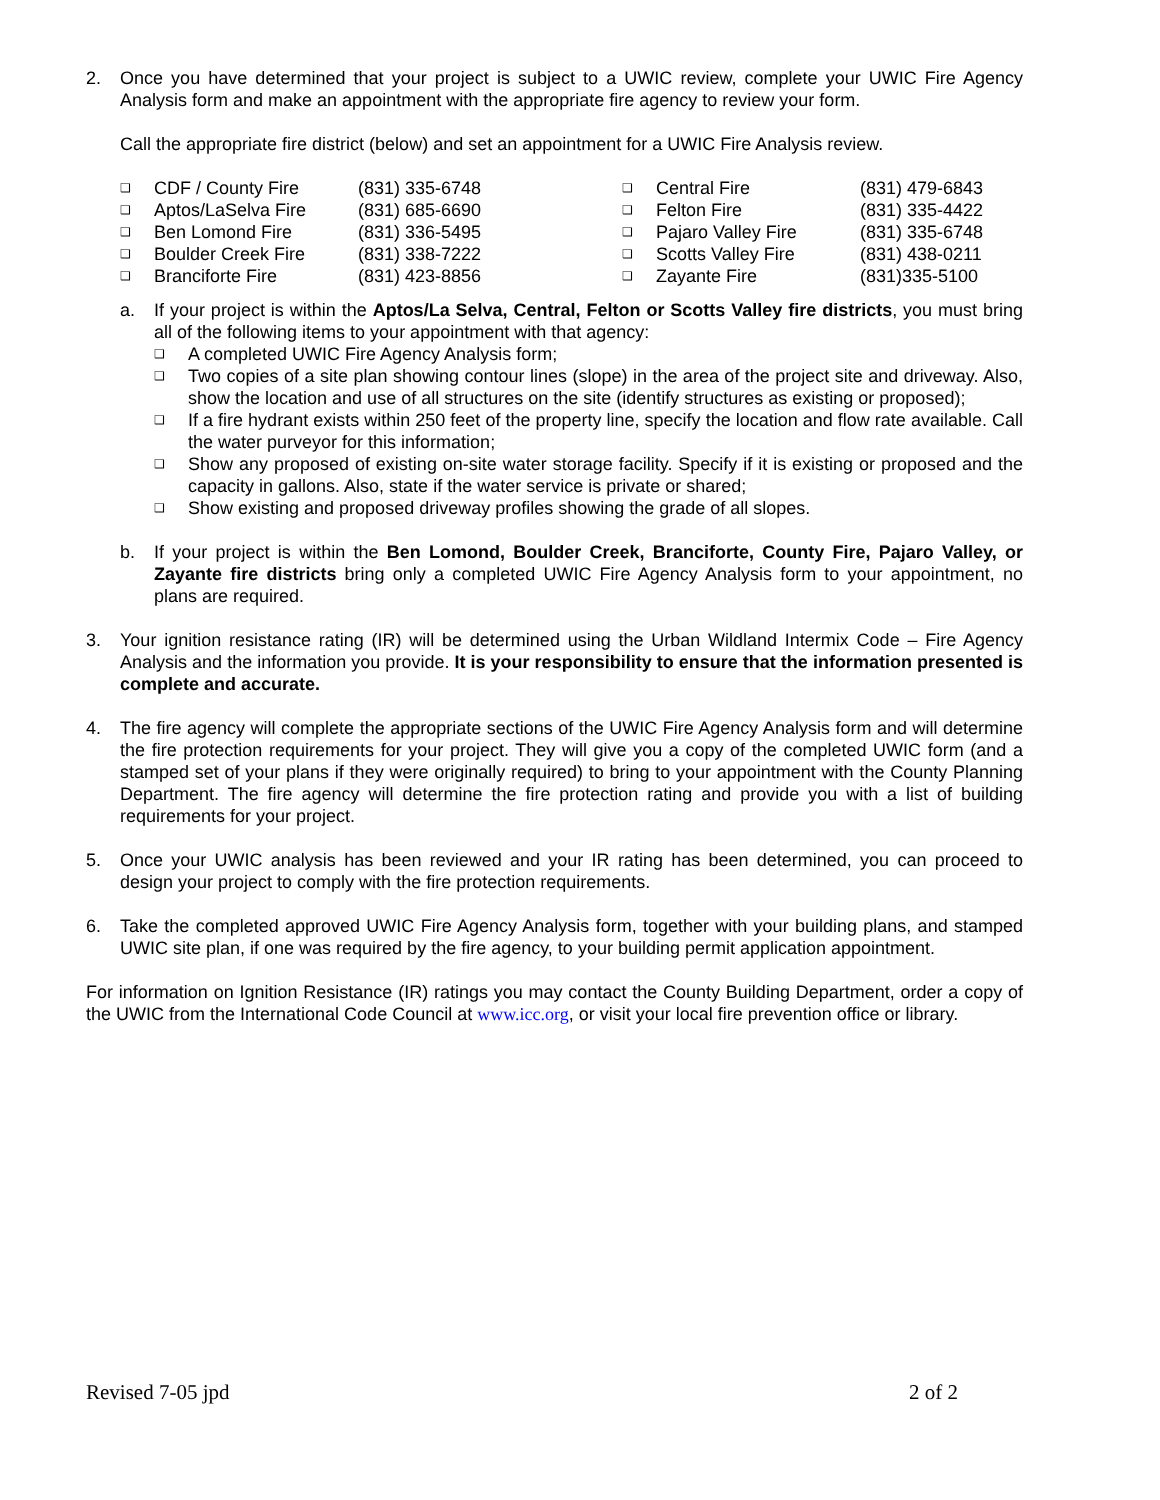2. Once you have determined that your project is subject to a UWIC review, complete your UWIC Fire Agency Analysis form and make an appointment with the appropriate fire agency to review your form.
Call the appropriate fire district (below) and set an appointment for a UWIC Fire Analysis review.
| ❑ | CDF / County Fire | (831) 335-6748 | ❑ | Central Fire | (831) 479-6843 |
| ❑ | Aptos/LaSelva Fire | (831) 685-6690 | ❑ | Felton Fire | (831) 335-4422 |
| ❑ | Ben Lomond Fire | (831) 336-5495 | ❑ | Pajaro Valley Fire | (831) 335-6748 |
| ❑ | Boulder Creek Fire | (831) 338-7222 | ❑ | Scotts Valley Fire | (831) 438-0211 |
| ❑ | Branciforte Fire | (831) 423-8856 | ❑ | Zayante Fire | (831)335-5100 |
a. If your project is within the Aptos/La Selva, Central, Felton or Scotts Valley fire districts, you must bring all of the following items to your appointment with that agency:
❑
A completed UWIC Fire Agency Analysis form;
❑
Two copies of a site plan showing contour lines (slope) in the area of the project site and driveway. Also, show the location and use of all structures on the site (identify structures as existing or proposed);
❑
If a fire hydrant exists within 250 feet of the property line, specify the location and flow rate available. Call the water purveyor for this information;
❑
Show any proposed of existing on-site water storage facility. Specify if it is existing or proposed and the capacity in gallons. Also, state if the water service is private or shared;
❑
Show existing and proposed driveway profiles showing the grade of all slopes.
b. If your project is within the Ben Lomond, Boulder Creek, Branciforte, County Fire, Pajaro Valley, or Zayante fire districts bring only a completed UWIC Fire Agency Analysis form to your appointment, no plans are required.
3. Your ignition resistance rating (IR) will be determined using the Urban Wildland Intermix Code – Fire Agency Analysis and the information you provide. It is your responsibility to ensure that the information presented is complete and accurate.
4. The fire agency will complete the appropriate sections of the UWIC Fire Agency Analysis form and will determine the fire protection requirements for your project. They will give you a copy of the completed UWIC form (and a stamped set of your plans if they were originally required) to bring to your appointment with the County Planning Department. The fire agency will determine the fire protection rating and provide you with a list of building requirements for your project.
5. Once your UWIC analysis has been reviewed and your IR rating has been determined, you can proceed to design your project to comply with the fire protection requirements.
6. Take the completed approved UWIC Fire Agency Analysis form, together with your building plans, and stamped UWIC site plan, if one was required by the fire agency, to your building permit application appointment.
For information on Ignition Resistance (IR) ratings you may contact the County Building Department, order a copy of the UWIC from the International Code Council at www.icc.org, or visit your local fire prevention office or library.
Revised 7-05 jpd 2 of 2